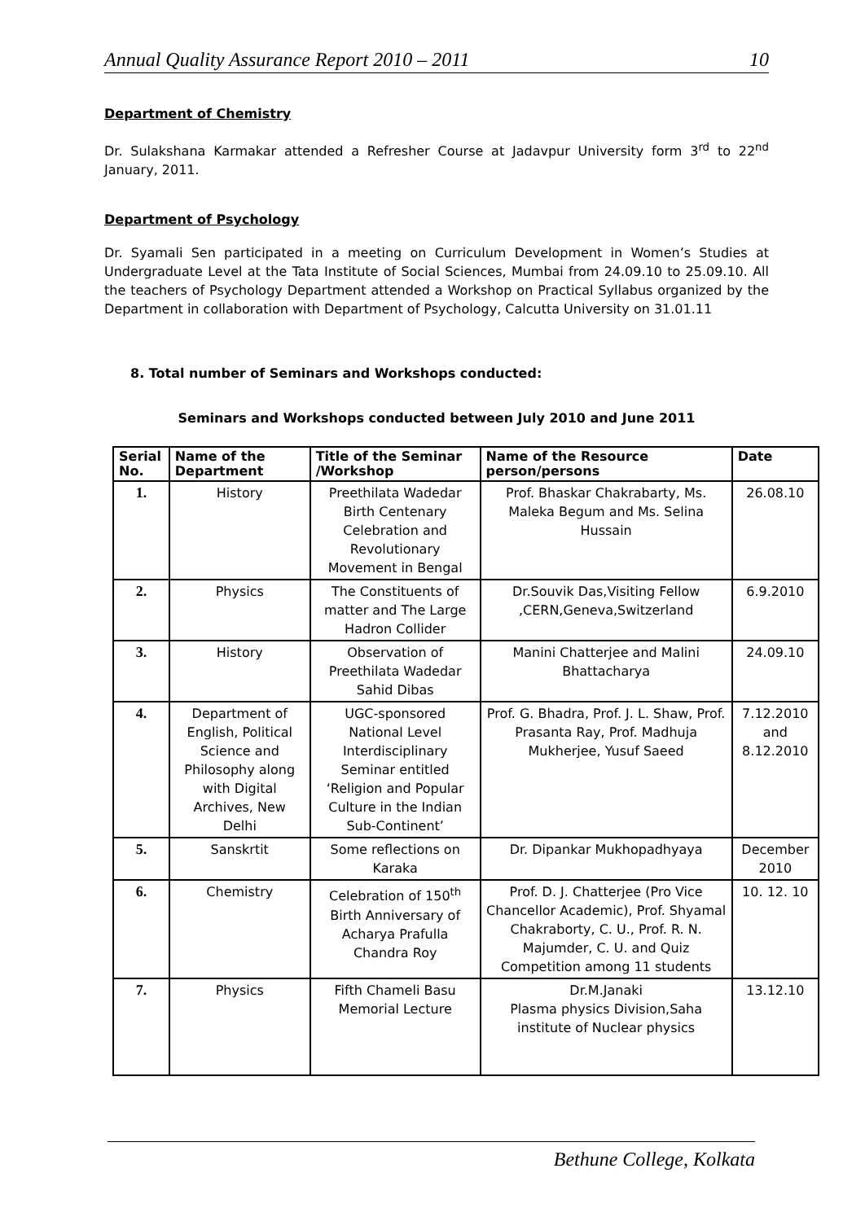Annual Quality Assurance Report 2010 – 2011 10
Department of Chemistry
Dr. Sulakshana Karmakar attended a Refresher Course at Jadavpur University form 3<sup>rd</sup> to 22<sup>nd</sup> January, 2011.
Department of Psychology
Dr. Syamali Sen participated in a meeting on Curriculum Development in Women’s Studies at Undergraduate Level at the Tata Institute of Social Sciences, Mumbai from 24.09.10 to 25.09.10. All the teachers of Psychology Department attended a Workshop on Practical Syllabus organized by the Department in collaboration with Department of Psychology, Calcutta University on 31.01.11
8. Total number of Seminars and Workshops conducted:
Seminars and Workshops conducted between July 2010 and June 2011
| Serial No. | Name of the Department | Title of the Seminar /Workshop | Name of the Resource person/persons | Date |
| --- | --- | --- | --- | --- |
| 1. | History | Preethilata Wadedar Birth Centenary Celebration and Revolutionary Movement in Bengal | Prof. Bhaskar Chakrabarty, Ms. Maleka Begum and Ms. Selina Hussain | 26.08.10 |
| 2. | Physics | The Constituents of matter and The Large Hadron Collider | Dr.Souvik Das,Visiting Fellow ,CERN,Geneva,Switzerland | 6.9.2010 |
| 3. | History | Observation of Preethilata Wadedar Sahid Dibas | Manini Chatterjee and Malini Bhattacharya | 24.09.10 |
| 4. | Department of English, Political Science and Philosophy along with Digital Archives, New Delhi | UGC-sponsored National Level Interdisciplinary Seminar entitled ‘Religion and Popular Culture in the Indian Sub-Continent’ | Prof. G. Bhadra, Prof. J. L. Shaw, Prof. Prasanta Ray, Prof. Madhuja Mukherjee, Yusuf Saeed | 7.12.2010 and 8.12.2010 |
| 5. | Sanskrtit | Some reflections on Karaka | Dr. Dipankar Mukhopadhyaya | December 2010 |
| 6. | Chemistry | Celebration of 150<sup>th</sup> Birth Anniversary of Acharya Prafulla Chandra Roy | Prof. D. J. Chatterjee (Pro Vice Chancellor Academic), Prof. Shyamal Chakraborty, C. U., Prof. R. N. Majumder, C. U. and Quiz Competition among 11 students | 10. 12. 10 |
| 7. | Physics | Fifth Chameli Basu Memorial Lecture | Dr.M.Janaki Plasma physics Division,Saha institute of Nuclear physics | 13.12.10 |
Bethune College, Kolkata